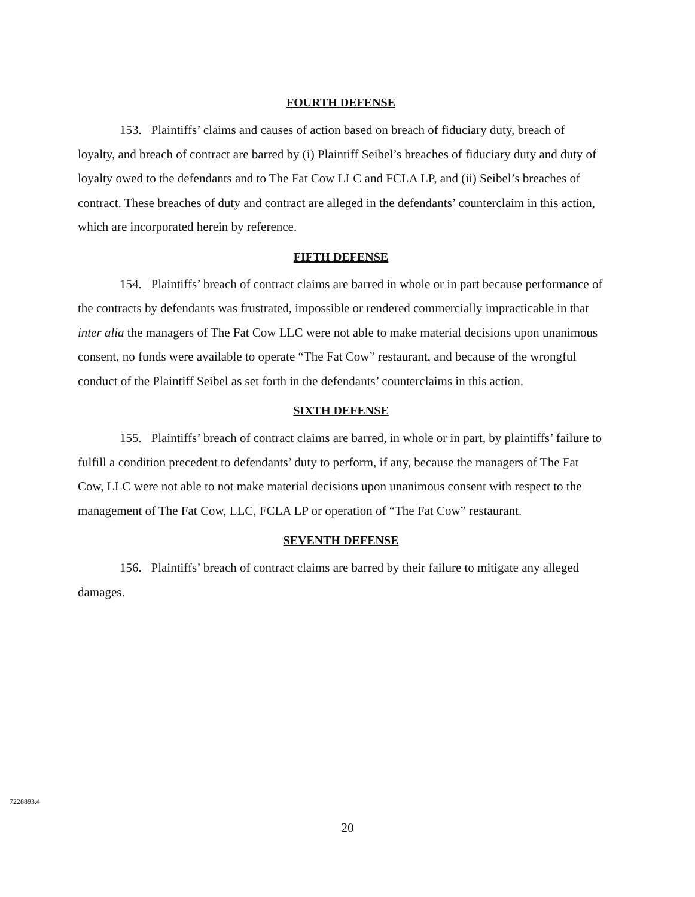FOURTH DEFENSE
153. Plaintiffs’ claims and causes of action based on breach of fiduciary duty, breach of loyalty, and breach of contract are barred by (i) Plaintiff Seibel’s breaches of fiduciary duty and duty of loyalty owed to the defendants and to The Fat Cow LLC and FCLA LP, and (ii) Seibel’s breaches of contract. These breaches of duty and contract are alleged in the defendants’ counterclaim in this action, which are incorporated herein by reference.
FIFTH DEFENSE
154. Plaintiffs’ breach of contract claims are barred in whole or in part because performance of the contracts by defendants was frustrated, impossible or rendered commercially impracticable in that inter alia the managers of The Fat Cow LLC were not able to make material decisions upon unanimous consent, no funds were available to operate “The Fat Cow” restaurant, and because of the wrongful conduct of the Plaintiff Seibel as set forth in the defendants’ counterclaims in this action.
SIXTH DEFENSE
155. Plaintiffs’ breach of contract claims are barred, in whole or in part, by plaintiffs’ failure to fulfill a condition precedent to defendants’ duty to perform, if any, because the managers of The Fat Cow, LLC were not able to not make material decisions upon unanimous consent with respect to the management of The Fat Cow, LLC, FCLA LP or operation of “The Fat Cow” restaurant.
SEVENTH DEFENSE
156. Plaintiffs’ breach of contract claims are barred by their failure to mitigate any alleged damages.
7228893.4
20